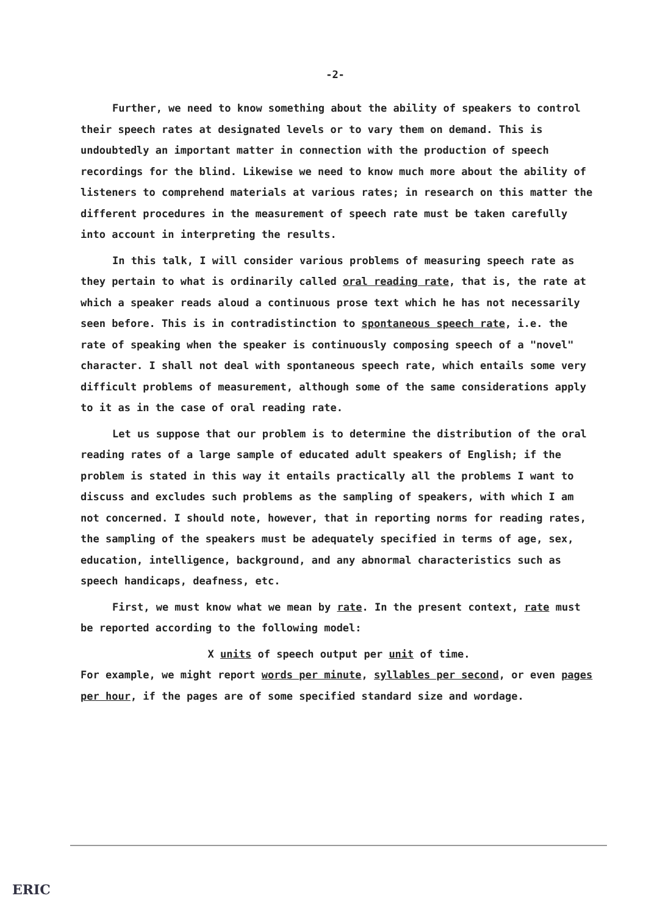-2-
Further, we need to know something about the ability of speakers to control their speech rates at designated levels or to vary them on demand. This is undoubtedly an important matter in connection with the production of speech recordings for the blind. Likewise we need to know much more about the ability of listeners to comprehend materials at various rates; in research on this matter the different procedures in the measurement of speech rate must be taken carefully into account in interpreting the results.
In this talk, I will consider various problems of measuring speech rate as they pertain to what is ordinarily called oral reading rate, that is, the rate at which a speaker reads aloud a continuous prose text which he has not necessarily seen before. This is in contradistinction to spontaneous speech rate, i.e. the rate of speaking when the speaker is continuously composing speech of a "novel" character. I shall not deal with spontaneous speech rate, which entails some very difficult problems of measurement, although some of the same considerations apply to it as in the case of oral reading rate.
Let us suppose that our problem is to determine the distribution of the oral reading rates of a large sample of educated adult speakers of English; if the problem is stated in this way it entails practically all the problems I want to discuss and excludes such problems as the sampling of speakers, with which I am not concerned. I should note, however, that in reporting norms for reading rates, the sampling of the speakers must be adequately specified in terms of age, sex, education, intelligence, background, and any abnormal characteristics such as speech handicaps, deafness, etc.
First, we must know what we mean by rate. In the present context, rate must be reported according to the following model:
X units of speech output per unit of time.
For example, we might report words per minute, syllables per second, or even pages per hour, if the pages are of some specified standard size and wordage.
ERIC